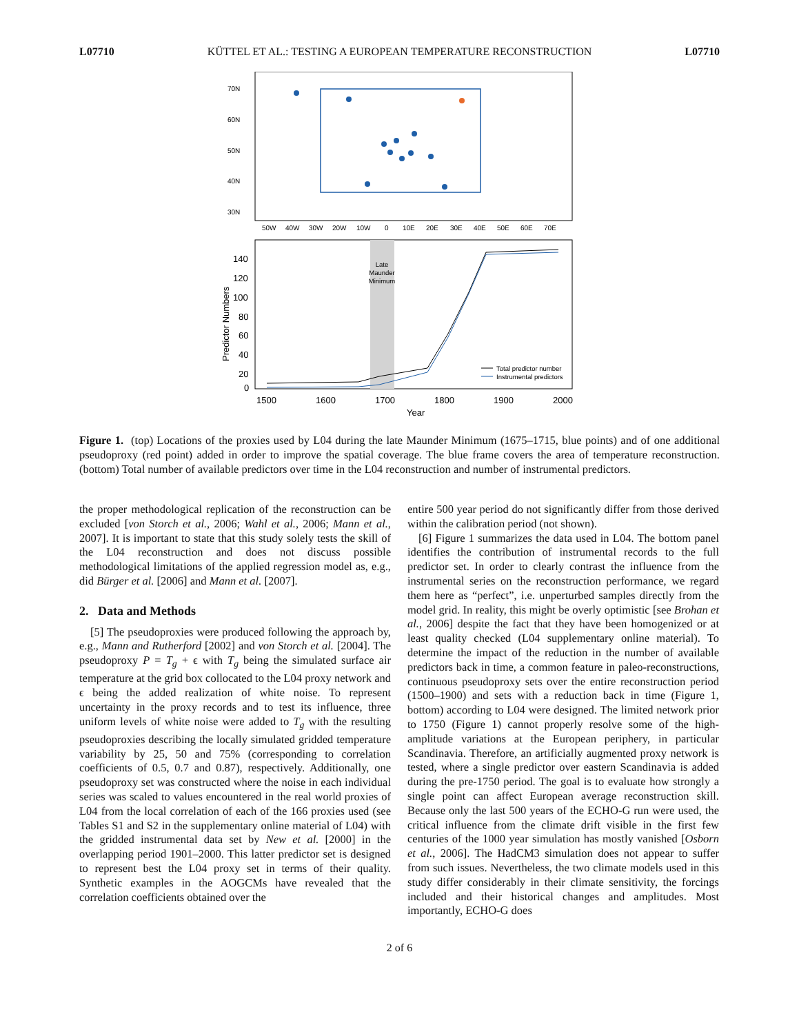L07710 KÜTTEL ET AL.: TESTING A EUROPEAN TEMPERATURE RECONSTRUCTION L07710
70N
60N
50N
40N
30N
50W
40W
30W
20W
10W
0
10E
20E
30E
40E
50E
60E
70E
Late
Maunder
Minimum
140
120
100
80
60
40
20
0
1500
1600
1700
1800
1900
2000
Year
Predictor Numbers
Total predictor number
Instrumental predictors
Figure 1. (top) Locations of the proxies used by L04 during the late Maunder Minimum (1675–1715, blue points) and of one additional pseudoproxy (red point) added in order to improve the spatial coverage. The blue frame covers the area of temperature reconstruction. (bottom) Total number of available predictors over time in the L04 reconstruction and number of instrumental predictors.
the proper methodological replication of the reconstruction can be excluded [von Storch et al., 2006; Wahl et al., 2006; Mann et al., 2007]. It is important to state that this study solely tests the skill of the L04 reconstruction and does not discuss possible methodological limitations of the applied regression model as, e.g., did Bürger et al. [2006] and Mann et al. [2007].
2. Data and Methods
[5] The pseudoproxies were produced following the approach by, e.g., Mann and Rutherford [2002] and von Storch et al. [2004]. The pseudoproxy P = T<sub>g</sub> + ϵ with T<sub>g</sub> being the simulated surface air temperature at the grid box collocated to the L04 proxy network and ϵ being the added realization of white noise. To represent uncertainty in the proxy records and to test its influence, three uniform levels of white noise were added to T<sub>g</sub> with the resulting pseudoproxies describing the locally simulated gridded temperature variability by 25, 50 and 75% (corresponding to correlation coefficients of 0.5, 0.7 and 0.87), respectively. Additionally, one pseudoproxy set was constructed where the noise in each individual series was scaled to values encountered in the real world proxies of L04 from the local correlation of each of the 166 proxies used (see Tables S1 and S2 in the supplementary online material of L04) with the gridded instrumental data set by New et al. [2000] in the overlapping period 1901–2000. This latter predictor set is designed to represent best the L04 proxy set in terms of their quality. Synthetic examples in the AOGCMs have revealed that the correlation coefficients obtained over the
entire 500 year period do not significantly differ from those derived within the calibration period (not shown).
[6] Figure 1 summarizes the data used in L04. The bottom panel identifies the contribution of instrumental records to the full predictor set. In order to clearly contrast the influence from the instrumental series on the reconstruction performance, we regard them here as “perfect”, i.e. unperturbed samples directly from the model grid. In reality, this might be overly optimistic [see Brohan et al., 2006] despite the fact that they have been homogenized or at least quality checked (L04 supplementary online material). To determine the impact of the reduction in the number of available predictors back in time, a common feature in paleo-reconstructions, continuous pseudoproxy sets over the entire reconstruction period (1500–1900) and sets with a reduction back in time (Figure 1, bottom) according to L04 were designed. The limited network prior to 1750 (Figure 1) cannot properly resolve some of the high-amplitude variations at the European periphery, in particular Scandinavia. Therefore, an artificially augmented proxy network is tested, where a single predictor over eastern Scandinavia is added during the pre-1750 period. The goal is to evaluate how strongly a single point can affect European average reconstruction skill. Because only the last 500 years of the ECHO-G run were used, the critical influence from the climate drift visible in the first few centuries of the 1000 year simulation has mostly vanished [Osborn et al., 2006]. The HadCM3 simulation does not appear to suffer from such issues. Nevertheless, the two climate models used in this study differ considerably in their climate sensitivity, the forcings included and their historical changes and amplitudes. Most importantly, ECHO-G does
2 of 6